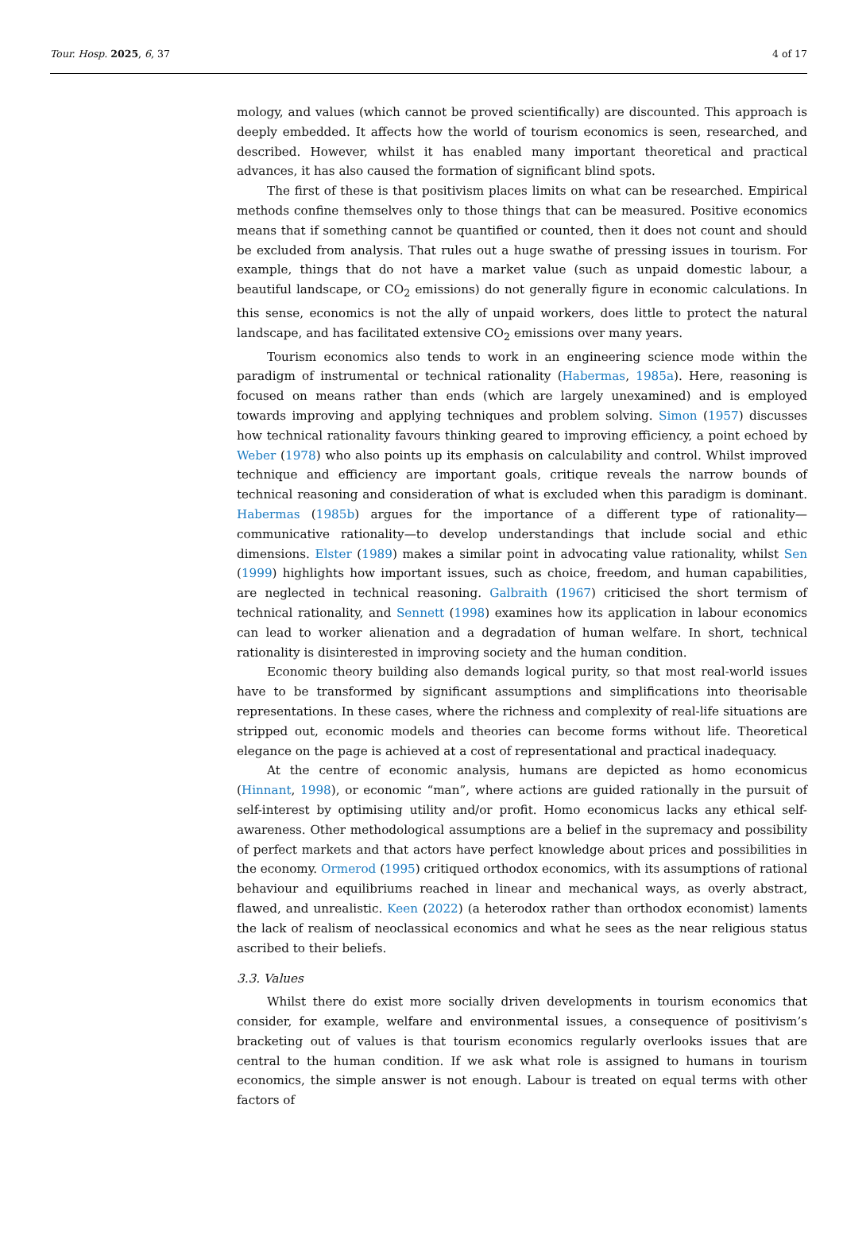Tour. Hosp. 2025, 6, 37 4 of 17
mology, and values (which cannot be proved scientifically) are discounted. This approach is deeply embedded. It affects how the world of tourism economics is seen, researched, and described. However, whilst it has enabled many important theoretical and practical advances, it has also caused the formation of significant blind spots.
The first of these is that positivism places limits on what can be researched. Empirical methods confine themselves only to those things that can be measured. Positive economics means that if something cannot be quantified or counted, then it does not count and should be excluded from analysis. That rules out a huge swathe of pressing issues in tourism. For example, things that do not have a market value (such as unpaid domestic labour, a beautiful landscape, or CO<sub>2</sub> emissions) do not generally figure in economic calculations. In this sense, economics is not the ally of unpaid workers, does little to protect the natural landscape, and has facilitated extensive CO<sub>2</sub> emissions over many years.
Tourism economics also tends to work in an engineering science mode within the paradigm of instrumental or technical rationality (Habermas, 1985a). Here, reasoning is focused on means rather than ends (which are largely unexamined) and is employed towards improving and applying techniques and problem solving. Simon (1957) discusses how technical rationality favours thinking geared to improving efficiency, a point echoed by Weber (1978) who also points up its emphasis on calculability and control. Whilst improved technique and efficiency are important goals, critique reveals the narrow bounds of technical reasoning and consideration of what is excluded when this paradigm is dominant. Habermas (1985b) argues for the importance of a different type of rationality—communicative rationality—to develop understandings that include social and ethic dimensions. Elster (1989) makes a similar point in advocating value rationality, whilst Sen (1999) highlights how important issues, such as choice, freedom, and human capabilities, are neglected in technical reasoning. Galbraith (1967) criticised the short termism of technical rationality, and Sennett (1998) examines how its application in labour economics can lead to worker alienation and a degradation of human welfare. In short, technical rationality is disinterested in improving society and the human condition.
Economic theory building also demands logical purity, so that most real-world issues have to be transformed by significant assumptions and simplifications into theorisable representations. In these cases, where the richness and complexity of real-life situations are stripped out, economic models and theories can become forms without life. Theoretical elegance on the page is achieved at a cost of representational and practical inadequacy.
At the centre of economic analysis, humans are depicted as homo economicus (Hinnant, 1998), or economic “man”, where actions are guided rationally in the pursuit of self-interest by optimising utility and/or profit. Homo economicus lacks any ethical self-awareness. Other methodological assumptions are a belief in the supremacy and possibility of perfect markets and that actors have perfect knowledge about prices and possibilities in the economy. Ormerod (1995) critiqued orthodox economics, with its assumptions of rational behaviour and equilibriums reached in linear and mechanical ways, as overly abstract, flawed, and unrealistic. Keen (2022) (a heterodox rather than orthodox economist) laments the lack of realism of neoclassical economics and what he sees as the near religious status ascribed to their beliefs.
3.3. Values
Whilst there do exist more socially driven developments in tourism economics that consider, for example, welfare and environmental issues, a consequence of positivism’s bracketing out of values is that tourism economics regularly overlooks issues that are central to the human condition. If we ask what role is assigned to humans in tourism economics, the simple answer is not enough. Labour is treated on equal terms with other factors of